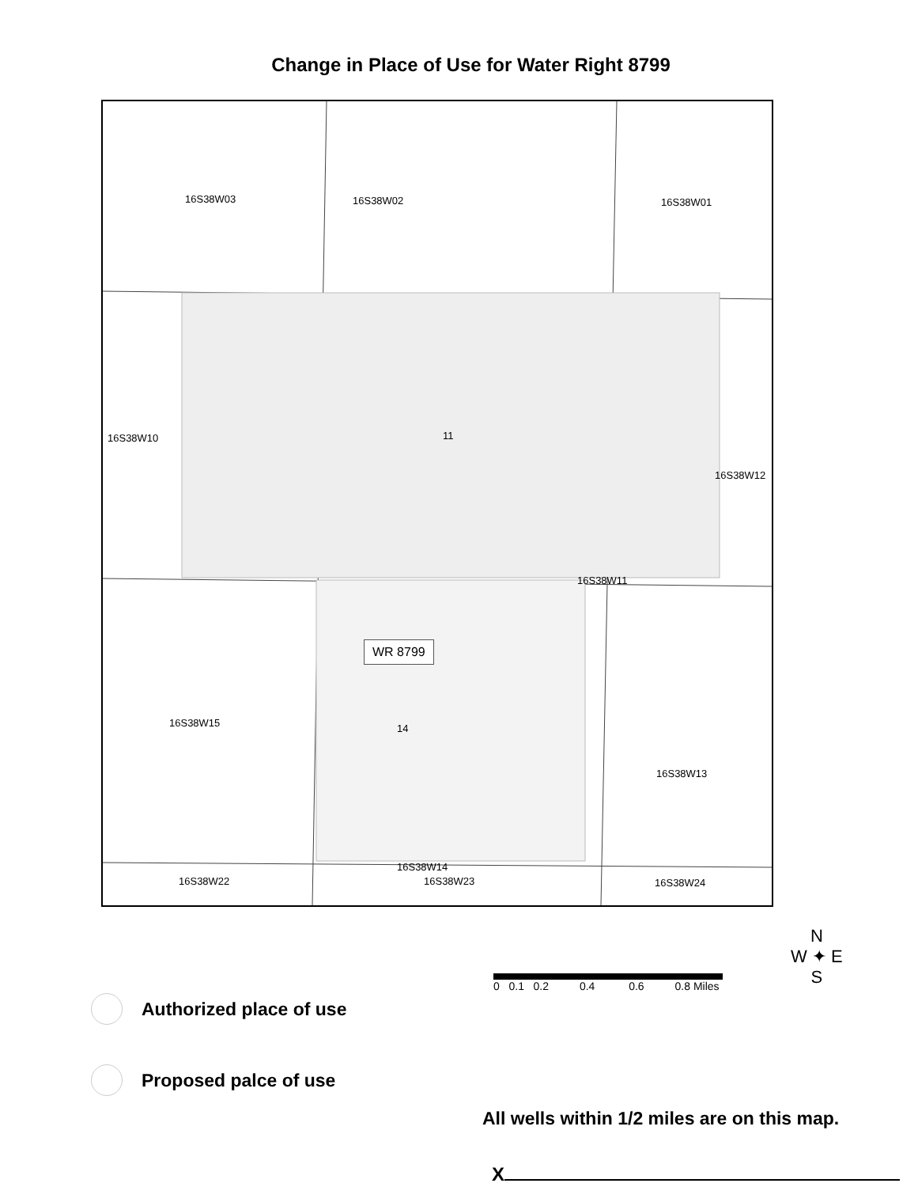Change in Place of Use for Water Right 8799
16S38W03 16S38W02 16S38W01
16S38W10 11
16S38W12
16S38W11
WR 8799
16S38W15
16S38W13
14
16S38W22
16S38W14
16S38W23 16S38W24
Authorized place of use
Proposed palce of use
0 0.1 0.2 0.4 0.6 0.8 Miles
N
W ✦ E
S
All wells within 1/2 miles are on this map.
X